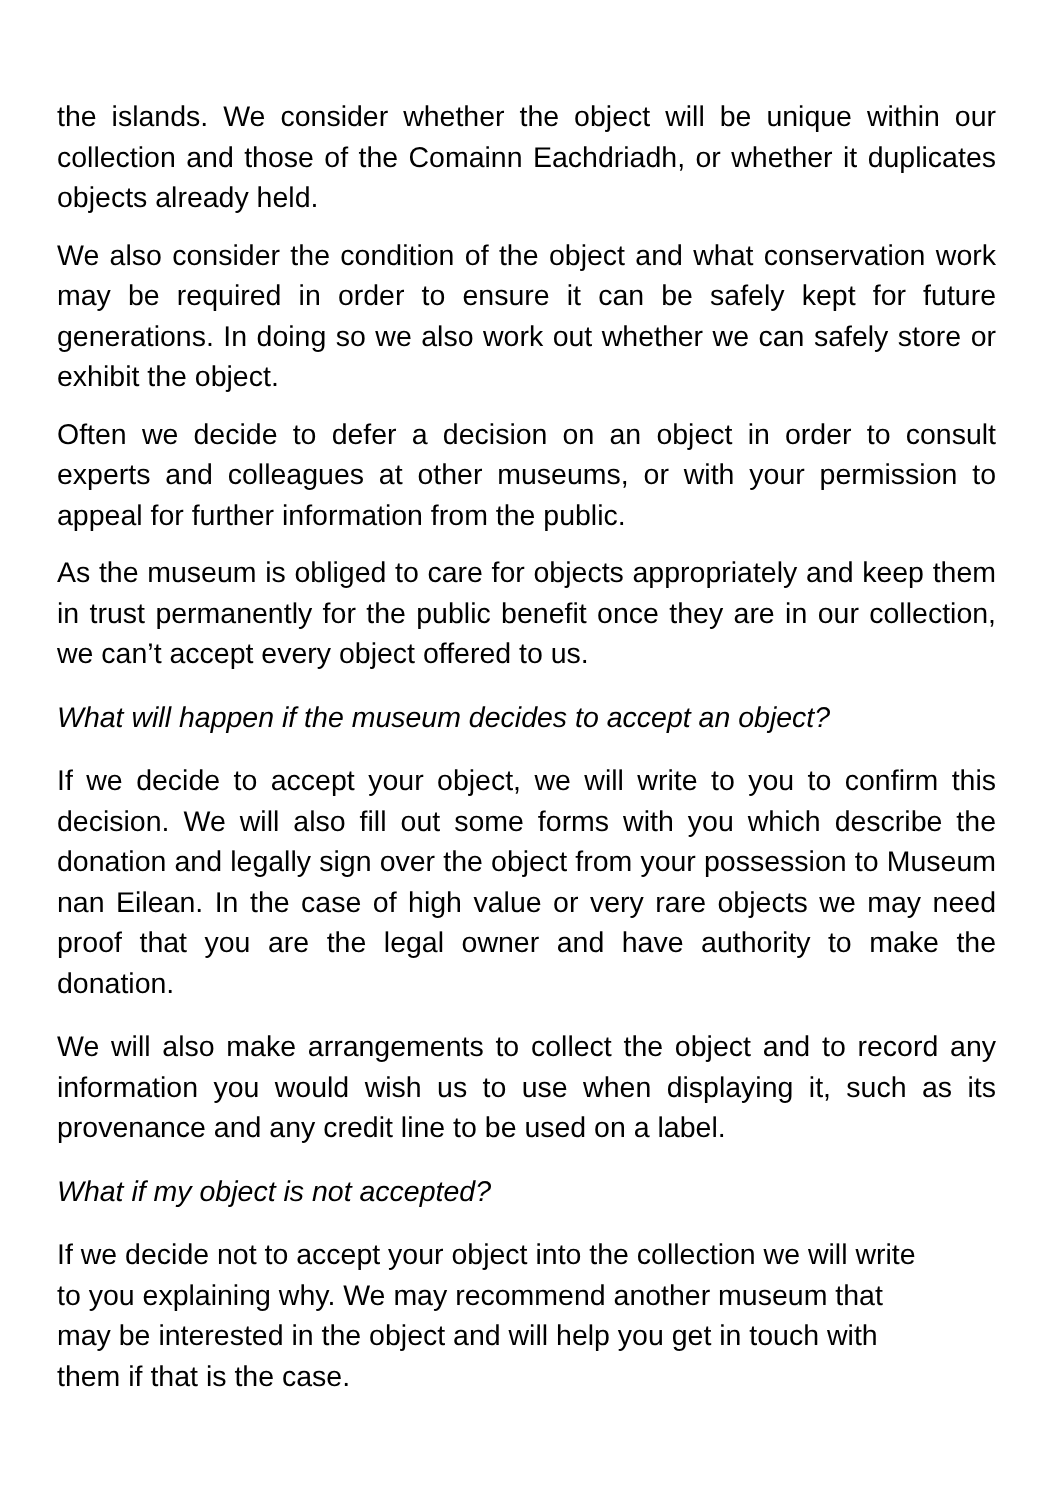the islands. We consider whether the object will be unique within our collection and those of the Comainn Eachdriadh, or whether it duplicates objects already held.
We also consider the condition of the object and what conservation work may be required in order to ensure it can be safely kept for future generations. In doing so we also work out whether we can safely store or exhibit the object.
Often we decide to defer a decision on an object in order to consult experts and colleagues at other museums, or with your permission to appeal for further information from the public.
As the museum is obliged to care for objects appropriately and keep them in trust permanently for the public benefit once they are in our collection, we can’t accept every object offered to us.
What will happen if the museum decides to accept an object?
If we decide to accept your object, we will write to you to confirm this decision. We will also fill out some forms with you which describe the donation and legally sign over the object from your possession to Museum nan Eilean. In the case of high value or very rare objects we may need proof that you are the legal owner and have authority to make the donation.
We will also make arrangements to collect the object and to record any information you would wish us to use when displaying it, such as its provenance and any credit line to be used on a label.
What if my object is not accepted?
If we decide not to accept your object into the collection we will write
to you explaining why. We may recommend another museum that
may be interested in the object and will help you get in touch with
them if that is the case.